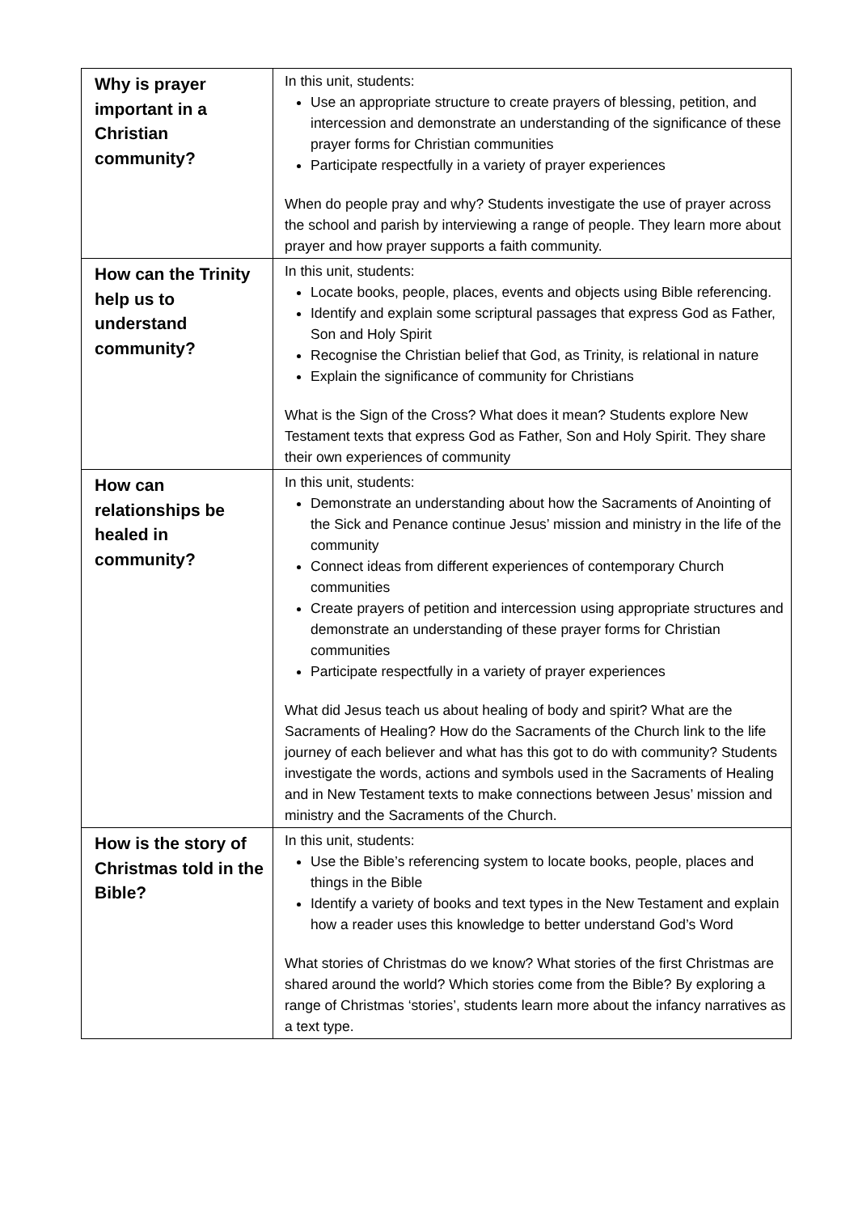| Why is prayer important in a Christian community? | In this unit, students: Use an appropriate structure to create prayers of blessing, petition, and intercession and demonstrate an understanding of the significance of these prayer forms for Christian communities Participate respectfully in a variety of prayer experiences When do people pray and why? Students investigate the use of prayer across the school and parish by interviewing a range of people. They learn more about prayer and how prayer supports a faith community. |
| How can the Trinity help us to understand community? | In this unit, students: Locate books, people, places, events and objects using Bible referencing. Identify and explain some scriptural passages that express God as Father, Son and Holy Spirit Recognise the Christian belief that God, as Trinity, is relational in nature Explain the significance of community for Christians What is the Sign of the Cross? What does it mean? Students explore New Testament texts that express God as Father, Son and Holy Spirit. They share their own experiences of community |
| How can relationships be healed in community? | In this unit, students: Demonstrate an understanding about how the Sacraments of Anointing of the Sick and Penance continue Jesus’ mission and ministry in the life of the community Connect ideas from different experiences of contemporary Church communities Create prayers of petition and intercession using appropriate structures and demonstrate an understanding of these prayer forms for Christian communities Participate respectfully in a variety of prayer experiences What did Jesus teach us about healing of body and spirit? What are the Sacraments of Healing? How do the Sacraments of the Church link to the life journey of each believer and what has this got to do with community? Students investigate the words, actions and symbols used in the Sacraments of Healing and in New Testament texts to make connections between Jesus’ mission and ministry and the Sacraments of the Church. |
| How is the story of Christmas told in the Bible? | In this unit, students: Use the Bible’s referencing system to locate books, people, places and things in the Bible Identify a variety of books and text types in the New Testament and explain how a reader uses this knowledge to better understand God’s Word What stories of Christmas do we know? What stories of the first Christmas are shared around the world? Which stories come from the Bible? By exploring a range of Christmas ‘stories’, students learn more about the infancy narratives as a text type. |